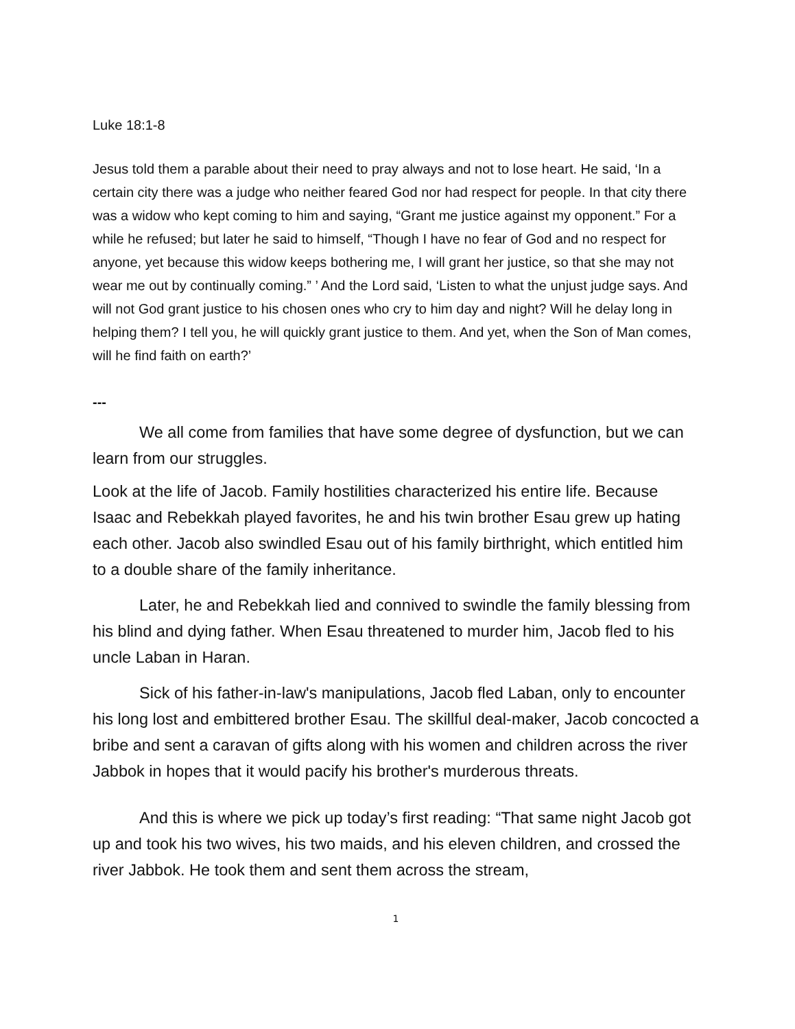Luke 18:1-8
Jesus told them a parable about their need to pray always and not to lose heart. He said, ‘In a certain city there was a judge who neither feared God nor had respect for people. In that city there was a widow who kept coming to him and saying, “Grant me justice against my opponent.” For a while he refused; but later he said to himself, “Though I have no fear of God and no respect for anyone, yet because this widow keeps bothering me, I will grant her justice, so that she may not wear me out by continually coming.” ’ And the Lord said, ‘Listen to what the unjust judge says. And will not God grant justice to his chosen ones who cry to him day and night? Will he delay long in helping them? I tell you, he will quickly grant justice to them. And yet, when the Son of Man comes, will he find faith on earth?’
---
We all come from families that have some degree of dysfunction, but we can learn from our struggles.
Look at the life of Jacob. Family hostilities characterized his entire life. Because Isaac and Rebekkah played favorites, he and his twin brother Esau grew up hating each other. Jacob also swindled Esau out of his family birthright, which entitled him to a double share of the family inheritance.
Later, he and Rebekkah lied and connived to swindle the family blessing from his blind and dying father. When Esau threatened to murder him, Jacob fled to his uncle Laban in Haran.
Sick of his father-in-law's manipulations, Jacob fled Laban, only to encounter his long lost and embittered brother Esau. The skillful deal-maker, Jacob concocted a bribe and sent a caravan of gifts along with his women and children across the river Jabbok in hopes that it would pacify his brother's murderous threats.
And this is where we pick up today’s first reading: “That same night Jacob got up and took his two wives, his two maids, and his eleven children, and crossed the river Jabbok. He took them and sent them across the stream,
1